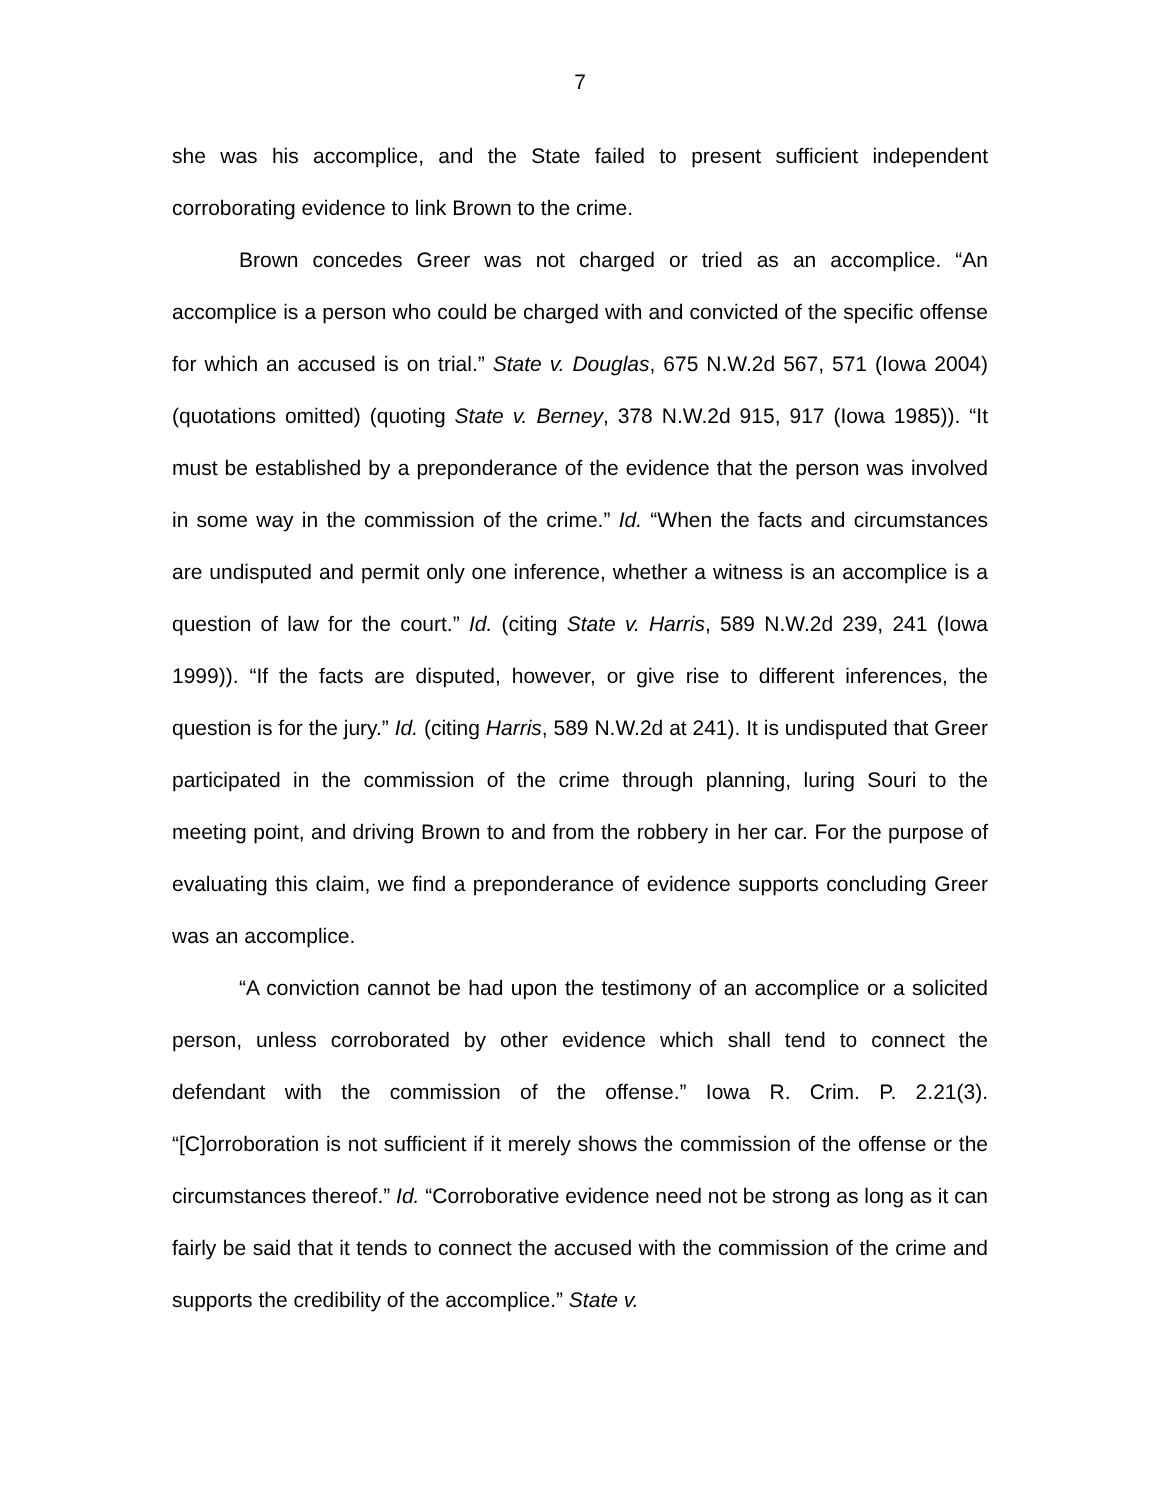7
she was his accomplice, and the State failed to present sufficient independent corroborating evidence to link Brown to the crime.
Brown concedes Greer was not charged or tried as an accomplice. “An accomplice is a person who could be charged with and convicted of the specific offense for which an accused is on trial.” State v. Douglas, 675 N.W.2d 567, 571 (Iowa 2004) (quotations omitted) (quoting State v. Berney, 378 N.W.2d 915, 917 (Iowa 1985)). “It must be established by a preponderance of the evidence that the person was involved in some way in the commission of the crime.” Id. “When the facts and circumstances are undisputed and permit only one inference, whether a witness is an accomplice is a question of law for the court.” Id. (citing State v. Harris, 589 N.W.2d 239, 241 (Iowa 1999)). “If the facts are disputed, however, or give rise to different inferences, the question is for the jury.” Id. (citing Harris, 589 N.W.2d at 241). It is undisputed that Greer participated in the commission of the crime through planning, luring Souri to the meeting point, and driving Brown to and from the robbery in her car. For the purpose of evaluating this claim, we find a preponderance of evidence supports concluding Greer was an accomplice.
“A conviction cannot be had upon the testimony of an accomplice or a solicited person, unless corroborated by other evidence which shall tend to connect the defendant with the commission of the offense.” Iowa R. Crim. P. 2.21(3). “[C]orroboration is not sufficient if it merely shows the commission of the offense or the circumstances thereof.” Id. “Corroborative evidence need not be strong as long as it can fairly be said that it tends to connect the accused with the commission of the crime and supports the credibility of the accomplice.” State v.